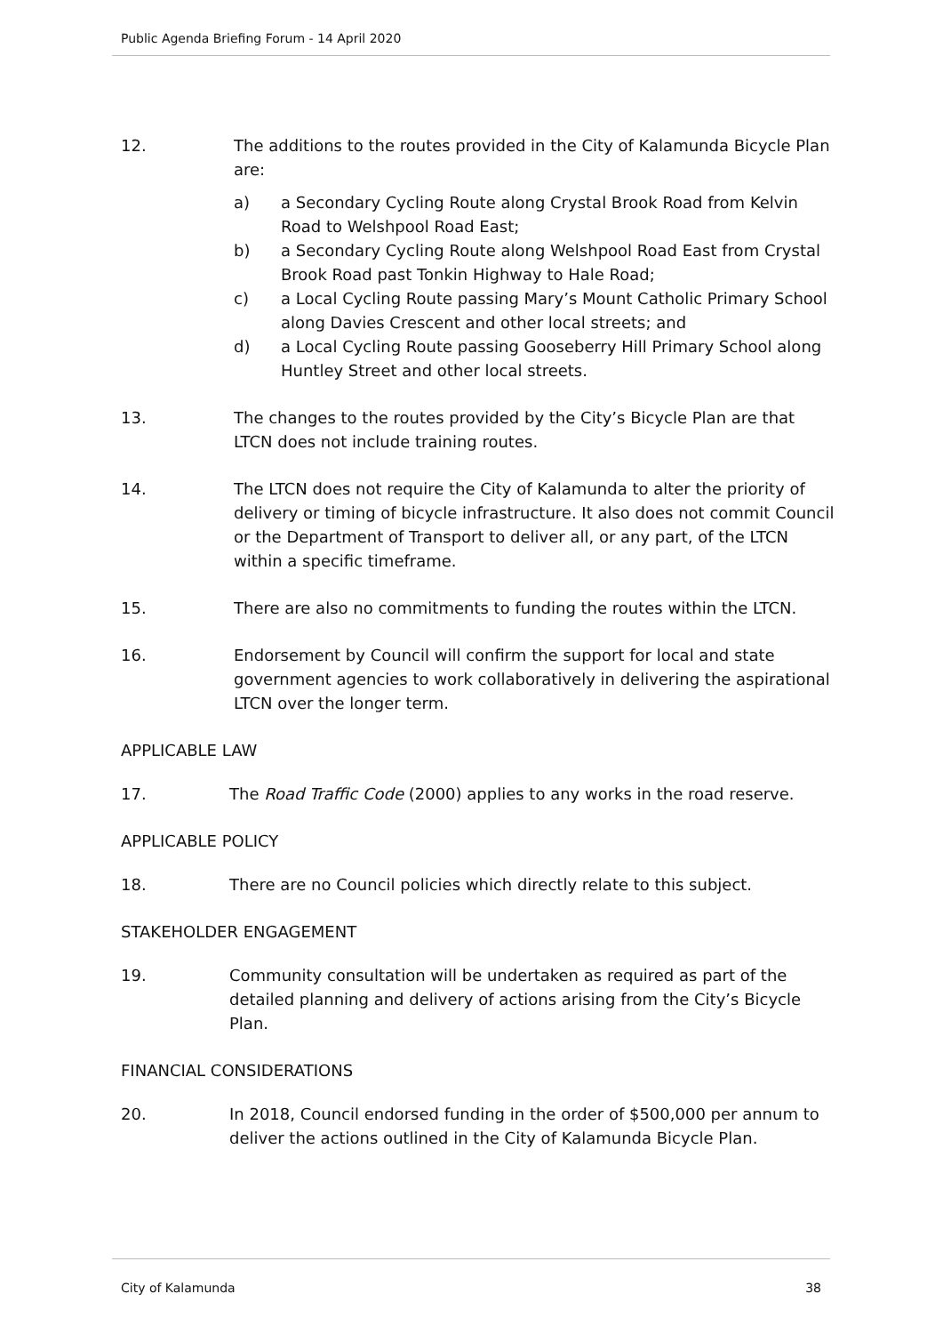Public Agenda Briefing Forum - 14 April 2020
12. The additions to the routes provided in the City of Kalamunda Bicycle Plan are:
a) a Secondary Cycling Route along Crystal Brook Road from Kelvin Road to Welshpool Road East;
b) a Secondary Cycling Route along Welshpool Road East from Crystal Brook Road past Tonkin Highway to Hale Road;
c) a Local Cycling Route passing Mary’s Mount Catholic Primary School along Davies Crescent and other local streets; and
d) a Local Cycling Route passing Gooseberry Hill Primary School along Huntley Street and other local streets.
13. The changes to the routes provided by the City’s Bicycle Plan are that LTCN does not include training routes.
14. The LTCN does not require the City of Kalamunda to alter the priority of delivery or timing of bicycle infrastructure. It also does not commit Council or the Department of Transport to deliver all, or any part, of the LTCN within a specific timeframe.
15. There are also no commitments to funding the routes within the LTCN.
16. Endorsement by Council will confirm the support for local and state government agencies to work collaboratively in delivering the aspirational LTCN over the longer term.
APPLICABLE LAW
17. The Road Traffic Code (2000) applies to any works in the road reserve.
APPLICABLE POLICY
18. There are no Council policies which directly relate to this subject.
STAKEHOLDER ENGAGEMENT
19. Community consultation will be undertaken as required as part of the detailed planning and delivery of actions arising from the City’s Bicycle Plan.
FINANCIAL CONSIDERATIONS
20. In 2018, Council endorsed funding in the order of $500,000 per annum to deliver the actions outlined in the City of Kalamunda Bicycle Plan.
City of Kalamunda 38